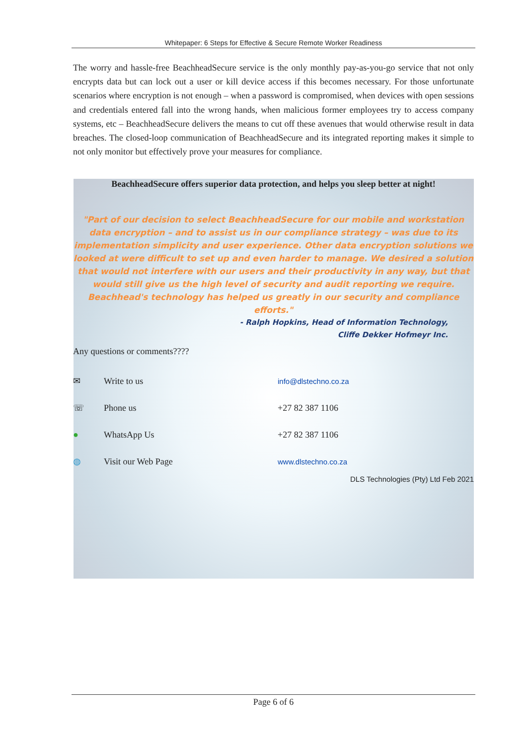Whitepaper: 6 Steps for Effective & Secure Remote Worker Readiness
The worry and hassle-free BeachheadSecure service is the only monthly pay-as-you-go service that not only encrypts data but can lock out a user or kill device access if this becomes necessary. For those unfortunate scenarios where encryption is not enough – when a password is compromised, when devices with open sessions and credentials entered fall into the wrong hands, when malicious former employees try to access company systems, etc – BeachheadSecure delivers the means to cut off these avenues that would otherwise result in data breaches. The closed-loop communication of BeachheadSecure and its integrated reporting makes it simple to not only monitor but effectively prove your measures for compliance.
BeachheadSecure offers superior data protection, and helps you sleep better at night!
"Part of our decision to select BeachheadSecure for our mobile and workstation data encryption – and to assist us in our compliance strategy – was due to its implementation simplicity and user experience. Other data encryption solutions we looked at were difficult to set up and even harder to manage. We desired a solution that would not interfere with our users and their productivity in any way, but that would still give us the high level of security and audit reporting we require. Beachhead's technology has helped us greatly in our security and compliance efforts."
- Ralph Hopkins, Head of Information Technology,
Cliffe Dekker Hofmeyr Inc.
Any questions or comments????
✉ Write to us info@dlstechno.co.za
☏ Phone us +27 82 387 1106
● WhatsApp Us +27 82 387 1106
◍ Visit our Web Page www.dlstechno.co.za
DLS Technologies (Pty) Ltd Feb 2021
Page 6 of 6